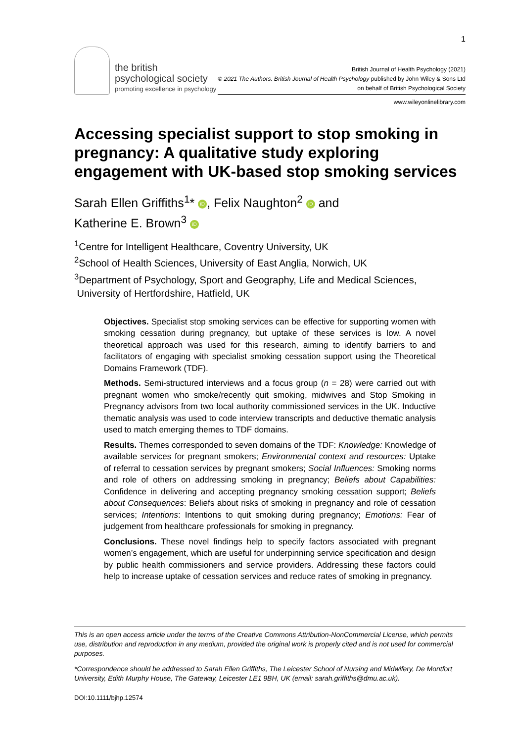1
the british
psychological society
promoting excellence in psychology
British Journal of Health Psychology (2021)
© 2021 The Authors. British Journal of Health Psychology published by John Wiley & Sons Ltd
on behalf of British Psychological Society
www.wileyonlinelibrary.com
Accessing specialist support to stop smoking in pregnancy: A qualitative study exploring engagement with UK-based stop smoking services
Sarah Ellen Griffiths<sup>1</sup>* iD, Felix Naughton<sup>2</sup> iD and
Katherine E. Brown<sup>3</sup> iD
<sup>1</sup> Centre for Intelligent Healthcare, Coventry University, UK
<sup>2</sup> School of Health Sciences, University of East Anglia, Norwich, UK
<sup>3</sup> Department of Psychology, Sport and Geography, Life and Medical Sciences,
University of Hertfordshire, Hatfield, UK
Objectives. Specialist stop smoking services can be effective for supporting women with smoking cessation during pregnancy, but uptake of these services is low. A novel theoretical approach was used for this research, aiming to identify barriers to and facilitators of engaging with specialist smoking cessation support using the Theoretical Domains Framework (TDF).
Methods. Semi-structured interviews and a focus group (n = 28) were carried out with pregnant women who smoke/recently quit smoking, midwives and Stop Smoking in Pregnancy advisors from two local authority commissioned services in the UK. Inductive thematic analysis was used to code interview transcripts and deductive thematic analysis used to match emerging themes to TDF domains.
Results. Themes corresponded to seven domains of the TDF: Knowledge: Knowledge of available services for pregnant smokers; Environmental context and resources: Uptake of referral to cessation services by pregnant smokers; Social Influences: Smoking norms and role of others on addressing smoking in pregnancy; Beliefs about Capabilities: Confidence in delivering and accepting pregnancy smoking cessation support; Beliefs about Consequences: Beliefs about risks of smoking in pregnancy and role of cessation services; Intentions: Intentions to quit smoking during pregnancy; Emotions: Fear of judgement from healthcare professionals for smoking in pregnancy.
Conclusions. These novel findings help to specify factors associated with pregnant women’s engagement, which are useful for underpinning service specification and design by public health commissioners and service providers. Addressing these factors could help to increase uptake of cessation services and reduce rates of smoking in pregnancy.
This is an open access article under the terms of the Creative Commons Attribution-NonCommercial License, which permits use, distribution and reproduction in any medium, provided the original work is properly cited and is not used for commercial purposes.
*Correspondence should be addressed to Sarah Ellen Griffiths, The Leicester School of Nursing and Midwifery, De Montfort University, Edith Murphy House, The Gateway, Leicester LE1 9BH, UK (email: sarah.griffiths@dmu.ac.uk).
DOI:10.1111/bjhp.12574